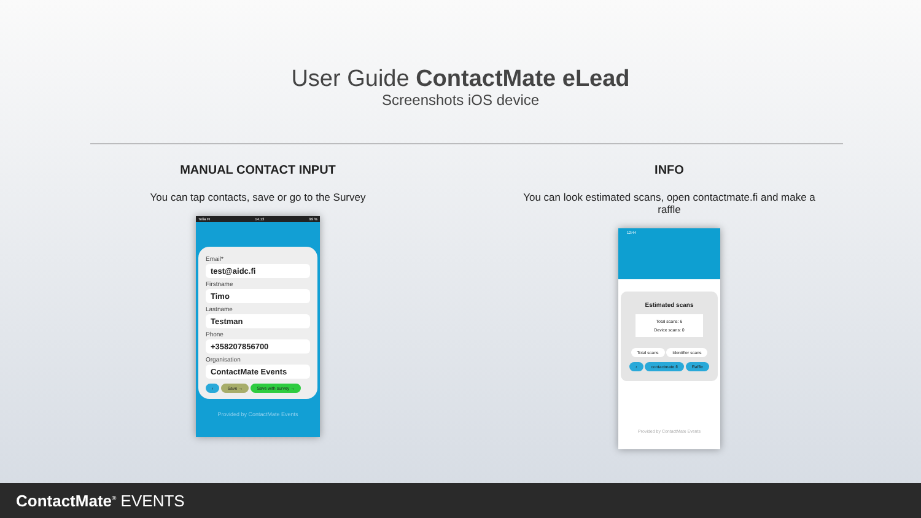User Guide ContactMate eLead
Screenshots iOS device
MANUAL CONTACT INPUT
You can tap contacts, save or go to the Survey
Telia FI 14.13 99 %
Email*
test@aidc.fi
Firstname
Timo
Lastname
Testman
Phone
+358207856700
Organisation
ContactMate Events
‹ Save → Save with survey →
Provided by ContactMate Events
INFO
You can look estimated scans, open contactmate.fi and make a raffle
12:44
Estimated scans
Total scans: 6
Device scans: 0
Total scans Identifier scans
‹ contactmate.fi Raffle
Provided by ContactMate Events
ContactMate<sup>®</sup> EVENTS